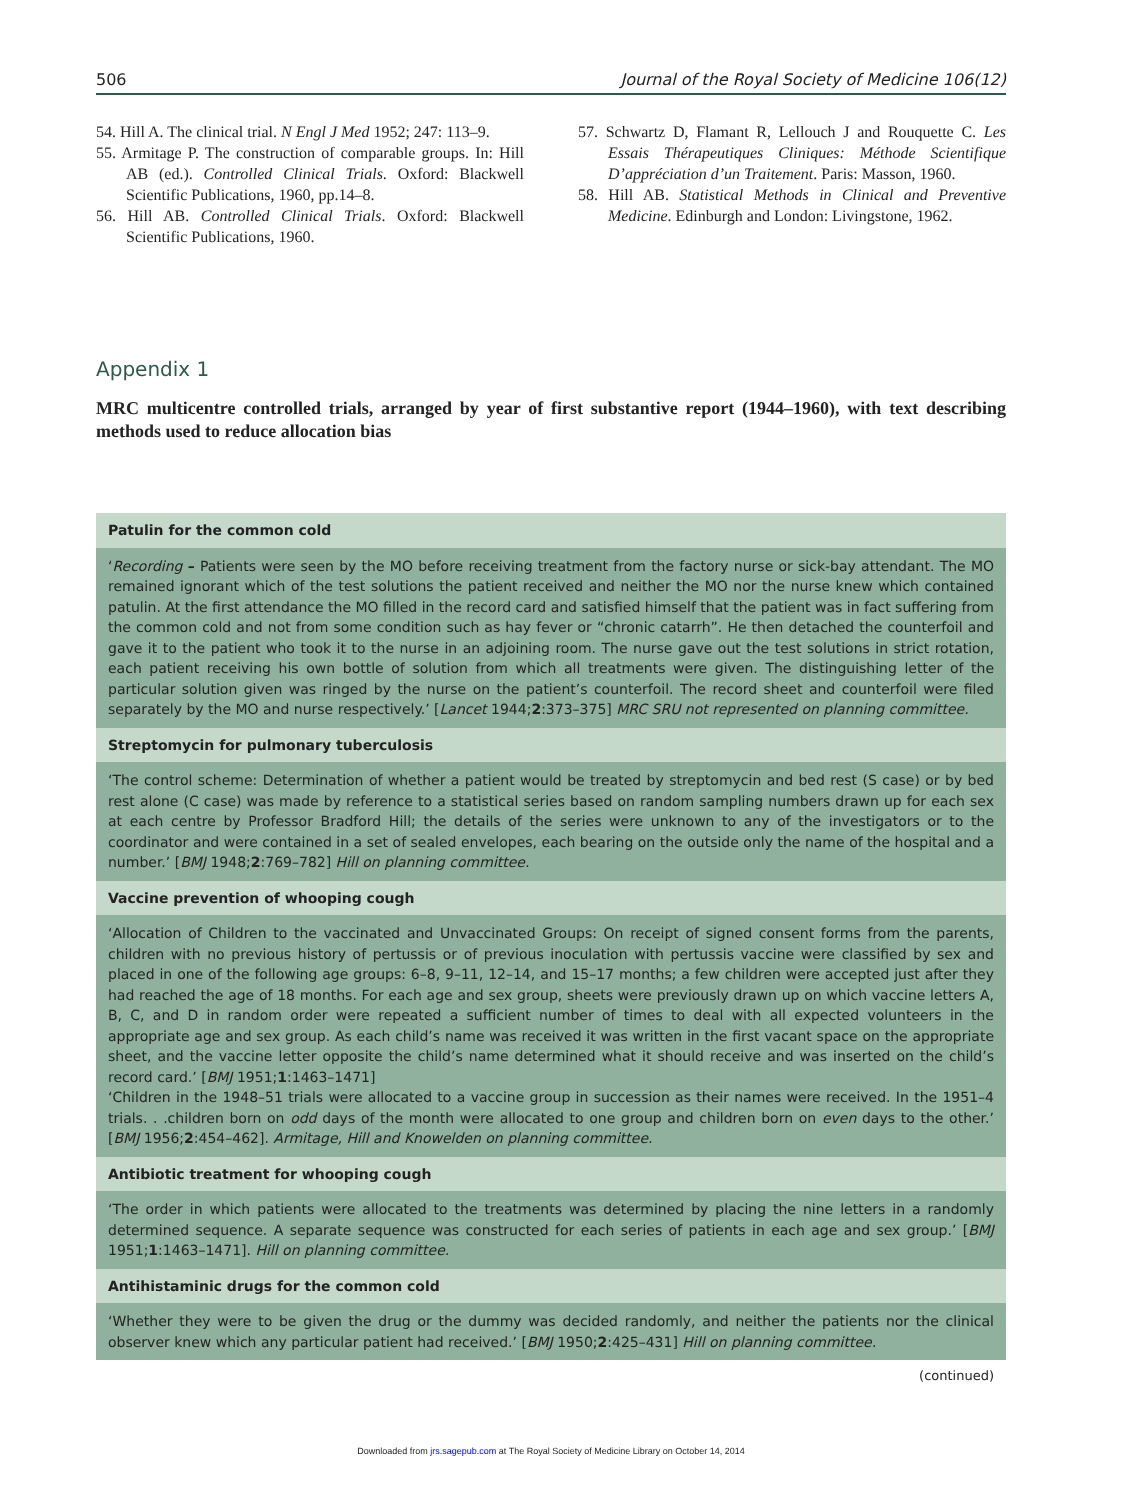506 Journal of the Royal Society of Medicine 106(12)
54. Hill A. The clinical trial. N Engl J Med 1952; 247: 113–9.
55. Armitage P. The construction of comparable groups. In: Hill AB (ed.). Controlled Clinical Trials. Oxford: Blackwell Scientific Publications, 1960, pp.14–8.
56. Hill AB. Controlled Clinical Trials. Oxford: Blackwell Scientific Publications, 1960.
57. Schwartz D, Flamant R, Lellouch J and Rouquette C. Les Essais Thérapeutiques Cliniques: Méthode Scientifique D’appréciation d’un Traitement. Paris: Masson, 1960.
58. Hill AB. Statistical Methods in Clinical and Preventive Medicine. Edinburgh and London: Livingstone, 1962.
Appendix 1
MRC multicentre controlled trials, arranged by year of first substantive report (1944–1960), with text describing methods used to reduce allocation bias
| Patulin for the common cold |
| --- |
| ‘ Recording – Patients were seen by the MO before receiving treatment from the factory nurse or sick-bay attendant. The MO remained ignorant which of the test solutions the patient received and neither the MO nor the nurse knew which contained patulin. At the first attendance the MO filled in the record card and satisfied himself that the patient was in fact suffering from the common cold and not from some condition such as hay fever or “chronic catarrh”. He then detached the counterfoil and gave it to the patient who took it to the nurse in an adjoining room. The nurse gave out the test solutions in strict rotation, each patient receiving his own bottle of solution from which all treatments were given. The distinguishing letter of the particular solution given was ringed by the nurse on the patient’s counterfoil. The record sheet and counterfoil were filed separately by the MO and nurse respectively.’ [ Lancet 1944; 2 :373–375] MRC SRU not represented on planning committee. |
| Streptomycin for pulmonary tuberculosis |
| ‘The control scheme: Determination of whether a patient would be treated by streptomycin and bed rest (S case) or by bed rest alone (C case) was made by reference to a statistical series based on random sampling numbers drawn up for each sex at each centre by Professor Bradford Hill; the details of the series were unknown to any of the investigators or to the coordinator and were contained in a set of sealed envelopes, each bearing on the outside only the name of the hospital and a number.’ [ BMJ 1948; 2 :769–782] Hill on planning committee. |
| Vaccine prevention of whooping cough |
| ‘Allocation of Children to the vaccinated and Unvaccinated Groups: On receipt of signed consent forms from the parents, children with no previous history of pertussis or of previous inoculation with pertussis vaccine were classified by sex and placed in one of the following age groups: 6–8, 9–11, 12–14, and 15–17 months; a few children were accepted just after they had reached the age of 18 months. For each age and sex group, sheets were previously drawn up on which vaccine letters A, B, C, and D in random order were repeated a sufficient number of times to deal with all expected volunteers in the appropriate age and sex group. As each child’s name was received it was written in the first vacant space on the appropriate sheet, and the vaccine letter opposite the child’s name determined what it should receive and was inserted on the child’s record card.’ [ BMJ 1951; 1 :1463–1471] ‘Children in the 1948–51 trials were allocated to a vaccine group in succession as their names were received. In the 1951–4 trials. . .children born on odd days of the month were allocated to one group and children born on even days to the other.’ [ BMJ 1956; 2 :454–462]. Armitage, Hill and Knowelden on planning committee. |
| Antibiotic treatment for whooping cough |
| ‘The order in which patients were allocated to the treatments was determined by placing the nine letters in a randomly determined sequence. A separate sequence was constructed for each series of patients in each age and sex group.’ [ BMJ 1951; 1 :1463–1471]. Hill on planning committee. |
| Antihistaminic drugs for the common cold |
| ‘Whether they were to be given the drug or the dummy was decided randomly, and neither the patients nor the clinical observer knew which any particular patient had received.’ [ BMJ 1950; 2 :425–431] Hill on planning committee. |
(continued)
Downloaded from jrs.sagepub.com at The Royal Society of Medicine Library on October 14, 2014